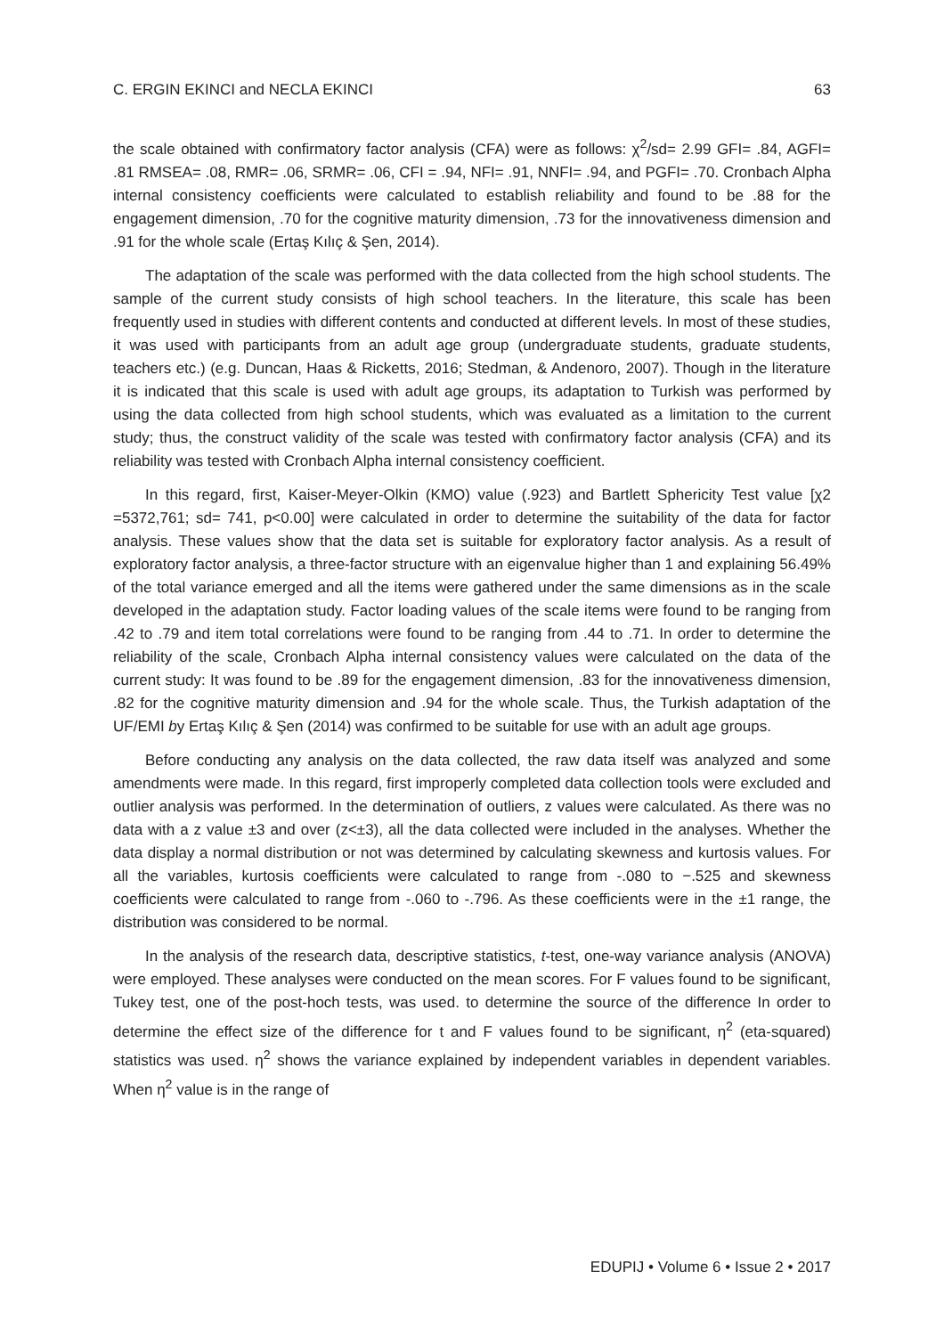C. ERGIN EKINCI and NECLA EKINCI 63
the scale obtained with confirmatory factor analysis (CFA) were as follows: χ<sup>2</sup>/sd= 2.99 GFI= .84, AGFI= .81 RMSEA= .08, RMR= .06, SRMR= .06, CFI = .94, NFI= .91, NNFI= .94, and PGFI= .70. Cronbach Alpha internal consistency coefficients were calculated to establish reliability and found to be .88 for the engagement dimension, .70 for the cognitive maturity dimension, .73 for the innovativeness dimension and .91 for the whole scale (Ertaş Kılıç & Şen, 2014).
The adaptation of the scale was performed with the data collected from the high school students. The sample of the current study consists of high school teachers. In the literature, this scale has been frequently used in studies with different contents and conducted at different levels. In most of these studies, it was used with participants from an adult age group (undergraduate students, graduate students, teachers etc.) (e.g. Duncan, Haas & Ricketts, 2016; Stedman, & Andenoro, 2007). Though in the literature it is indicated that this scale is used with adult age groups, its adaptation to Turkish was performed by using the data collected from high school students, which was evaluated as a limitation to the current study; thus, the construct validity of the scale was tested with confirmatory factor analysis (CFA) and its reliability was tested with Cronbach Alpha internal consistency coefficient.
In this regard, first, Kaiser-Meyer-Olkin (KMO) value (.923) and Bartlett Sphericity Test value [χ2 =5372,761; sd= 741, p<0.00] were calculated in order to determine the suitability of the data for factor analysis. These values show that the data set is suitable for exploratory factor analysis. As a result of exploratory factor analysis, a three-factor structure with an eigenvalue higher than 1 and explaining 56.49% of the total variance emerged and all the items were gathered under the same dimensions as in the scale developed in the adaptation study. Factor loading values of the scale items were found to be ranging from .42 to .79 and item total correlations were found to be ranging from .44 to .71. In order to determine the reliability of the scale, Cronbach Alpha internal consistency values were calculated on the data of the current study: It was found to be .89 for the engagement dimension, .83 for the innovativeness dimension, .82 for the cognitive maturity dimension and .94 for the whole scale. Thus, the Turkish adaptation of the UF/EMI by Ertaş Kılıç & Şen (2014) was confirmed to be suitable for use with an adult age groups.
Before conducting any analysis on the data collected, the raw data itself was analyzed and some amendments were made. In this regard, first improperly completed data collection tools were excluded and outlier analysis was performed. In the determination of outliers, z values were calculated. As there was no data with a z value ±3 and over (z<±3), all the data collected were included in the analyses. Whether the data display a normal distribution or not was determined by calculating skewness and kurtosis values. For all the variables, kurtosis coefficients were calculated to range from -.080 to −.525 and skewness coefficients were calculated to range from -.060 to -.796. As these coefficients were in the ±1 range, the distribution was considered to be normal.
In the analysis of the research data, descriptive statistics, t-test, one-way variance analysis (ANOVA) were employed. These analyses were conducted on the mean scores. For F values found to be significant, Tukey test, one of the post-hoch tests, was used. to determine the source of the difference In order to determine the effect size of the difference for t and F values found to be significant, η<sup>2</sup> (eta-squared) statistics was used. η<sup>2</sup> shows the variance explained by independent variables in dependent variables. When η<sup>2</sup> value is in the range of
EDUPIJ • Volume 6 • Issue 2 • 2017